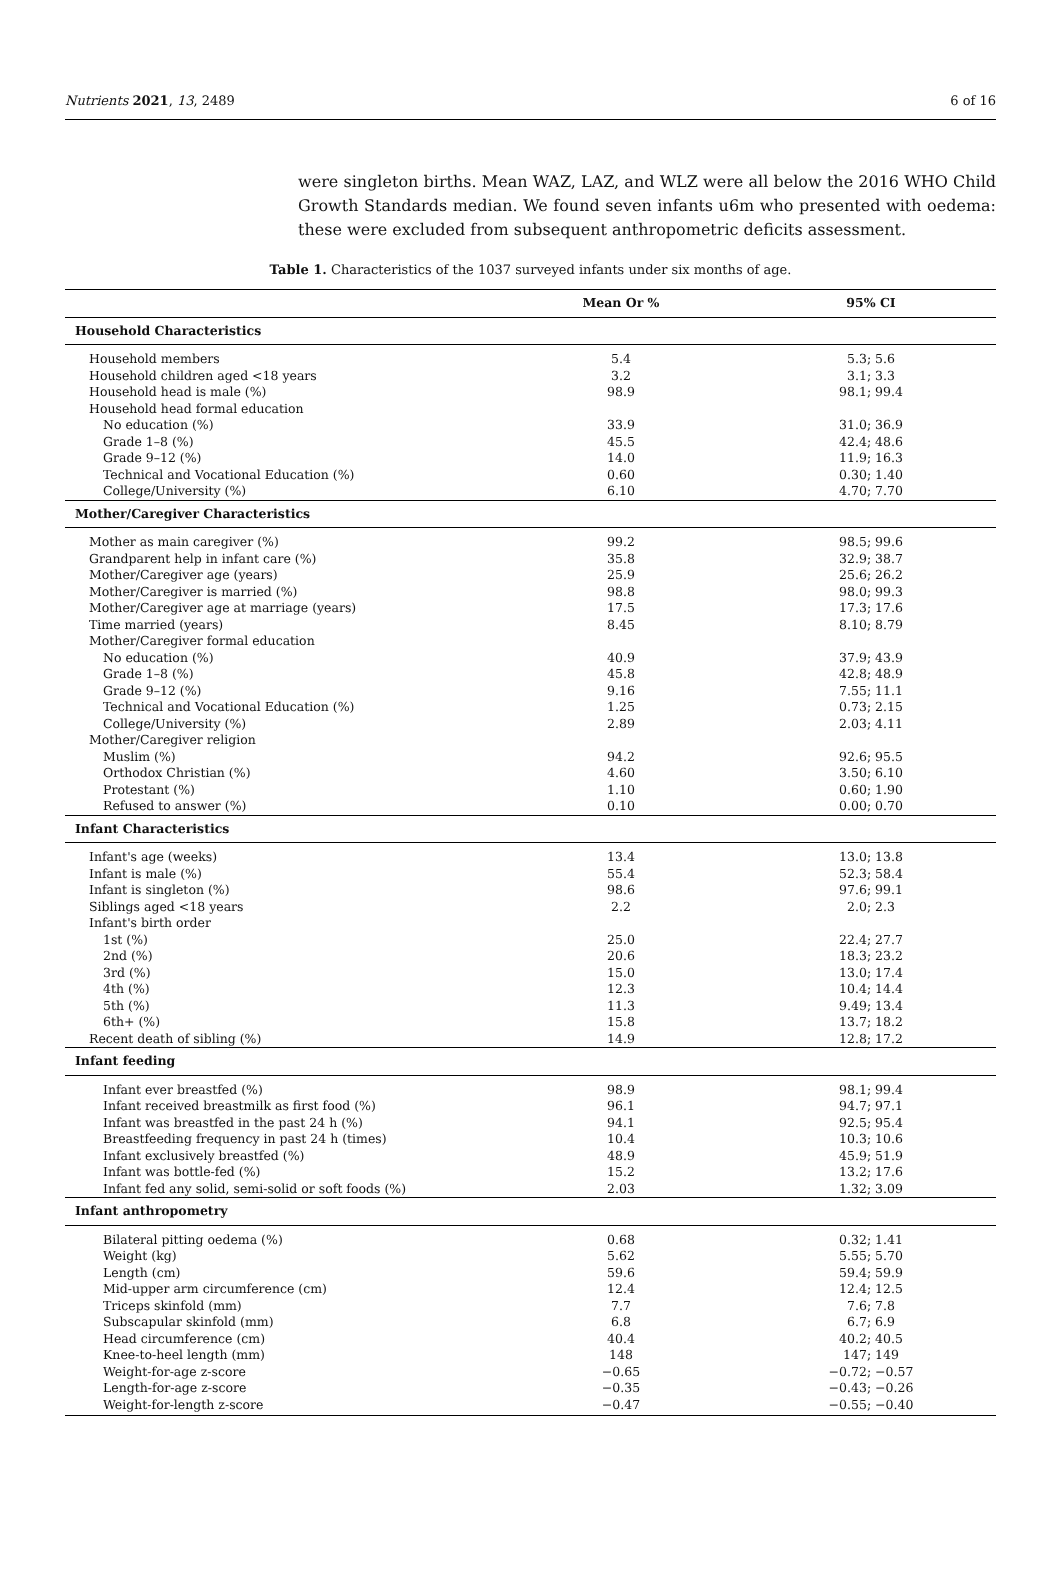Nutrients 2021, 13, 2489 6 of 16
were singleton births. Mean WAZ, LAZ, and WLZ were all below the 2016 WHO Child Growth Standards median. We found seven infants u6m who presented with oedema: these were excluded from subsequent anthropometric deficits assessment.
Table 1. Characteristics of the 1037 surveyed infants under six months of age.
| | Mean Or % | 95% CI |
| --- | --- | --- |
| Household Characteristics | | |
| Household members | 5.4 | 5.3; 5.6 |
| Household children aged <18 years | 3.2 | 3.1; 3.3 |
| Household head is male (%) | 98.9 | 98.1; 99.4 |
| Household head formal education | | |
| No education (%) | 33.9 | 31.0; 36.9 |
| Grade 1–8 (%) | 45.5 | 42.4; 48.6 |
| Grade 9–12 (%) | 14.0 | 11.9; 16.3 |
| Technical and Vocational Education (%) | 0.60 | 0.30; 1.40 |
| College/University (%) | 6.10 | 4.70; 7.70 |
| Mother/Caregiver Characteristics | | |
| Mother as main caregiver (%) | 99.2 | 98.5; 99.6 |
| Grandparent help in infant care (%) | 35.8 | 32.9; 38.7 |
| Mother/Caregiver age (years) | 25.9 | 25.6; 26.2 |
| Mother/Caregiver is married (%) | 98.8 | 98.0; 99.3 |
| Mother/Caregiver age at marriage (years) | 17.5 | 17.3; 17.6 |
| Time married (years) | 8.45 | 8.10; 8.79 |
| Mother/Caregiver formal education | | |
| No education (%) | 40.9 | 37.9; 43.9 |
| Grade 1–8 (%) | 45.8 | 42.8; 48.9 |
| Grade 9–12 (%) | 9.16 | 7.55; 11.1 |
| Technical and Vocational Education (%) | 1.25 | 0.73; 2.15 |
| College/University (%) | 2.89 | 2.03; 4.11 |
| Mother/Caregiver religion | | |
| Muslim (%) | 94.2 | 92.6; 95.5 |
| Orthodox Christian (%) | 4.60 | 3.50; 6.10 |
| Protestant (%) | 1.10 | 0.60; 1.90 |
| Refused to answer (%) | 0.10 | 0.00; 0.70 |
| Infant Characteristics | | |
| Infant's age (weeks) | 13.4 | 13.0; 13.8 |
| Infant is male (%) | 55.4 | 52.3; 58.4 |
| Infant is singleton (%) | 98.6 | 97.6; 99.1 |
| Siblings aged <18 years | 2.2 | 2.0; 2.3 |
| Infant's birth order | | |
| 1st (%) | 25.0 | 22.4; 27.7 |
| 2nd (%) | 20.6 | 18.3; 23.2 |
| 3rd (%) | 15.0 | 13.0; 17.4 |
| 4th (%) | 12.3 | 10.4; 14.4 |
| 5th (%) | 11.3 | 9.49; 13.4 |
| 6th+ (%) | 15.8 | 13.7; 18.2 |
| Recent death of sibling (%) | 14.9 | 12.8; 17.2 |
| Infant feeding | | |
| Infant ever breastfed (%) | 98.9 | 98.1; 99.4 |
| Infant received breastmilk as first food (%) | 96.1 | 94.7; 97.1 |
| Infant was breastfed in the past 24 h (%) | 94.1 | 92.5; 95.4 |
| Breastfeeding frequency in past 24 h (times) | 10.4 | 10.3; 10.6 |
| Infant exclusively breastfed (%) | 48.9 | 45.9; 51.9 |
| Infant was bottle-fed (%) | 15.2 | 13.2; 17.6 |
| Infant fed any solid, semi-solid or soft foods (%) | 2.03 | 1.32; 3.09 |
| Infant anthropometry | | |
| Bilateral pitting oedema (%) | 0.68 | 0.32; 1.41 |
| Weight (kg) | 5.62 | 5.55; 5.70 |
| Length (cm) | 59.6 | 59.4; 59.9 |
| Mid-upper arm circumference (cm) | 12.4 | 12.4; 12.5 |
| Triceps skinfold (mm) | 7.7 | 7.6; 7.8 |
| Subscapular skinfold (mm) | 6.8 | 6.7; 6.9 |
| Head circumference (cm) | 40.4 | 40.2; 40.5 |
| Knee-to-heel length (mm) | 148 | 147; 149 |
| Weight-for-age z-score | −0.65 | −0.72; −0.57 |
| Length-for-age z-score | −0.35 | −0.43; −0.26 |
| Weight-for-length z-score | −0.47 | −0.55; −0.40 |